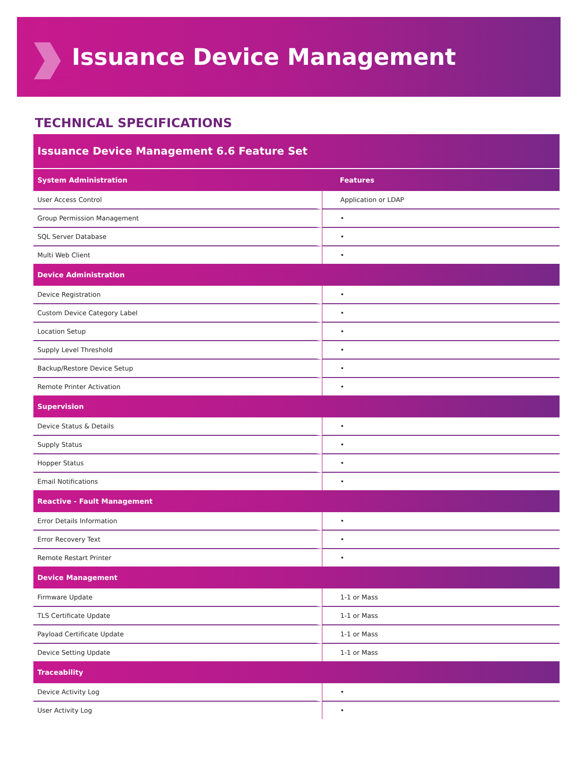Issuance Device Management
TECHNICAL SPECIFICATIONS
| Issuance Device Management 6.6 Feature Set | |
| System Administration | Features |
| User Access Control | Application or LDAP |
| Group Permission Management | • |
| SQL Server Database | • |
| Multi Web Client | • |
| Device Administration | |
| Device Registration | • |
| Custom Device Category Label | • |
| Location Setup | • |
| Supply Level Threshold | • |
| Backup/Restore Device Setup | • |
| Remote Printer Activation | • |
| Supervision | |
| Device Status & Details | • |
| Supply Status | • |
| Hopper Status | • |
| Email Notifications | • |
| Reactive - Fault Management | |
| Error Details Information | • |
| Error Recovery Text | • |
| Remote Restart Printer | • |
| Device Management | |
| Firmware Update | 1-1 or Mass |
| TLS Certificate Update | 1-1 or Mass |
| Payload Certificate Update | 1-1 or Mass |
| Device Setting Update | 1-1 or Mass |
| Traceability | |
| Device Activity Log | • |
| User Activity Log | • |